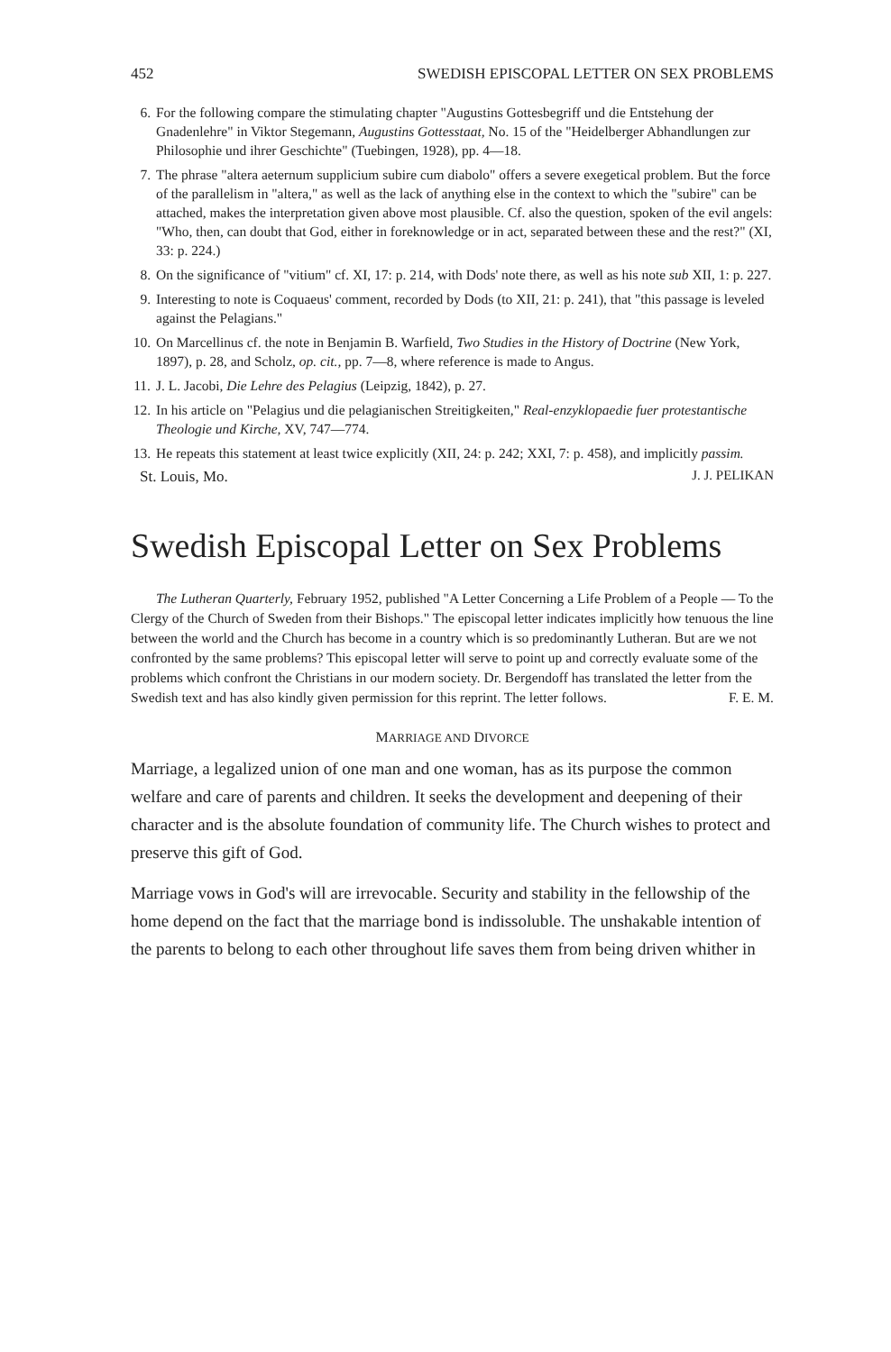452 SWEDISH EPISCOPAL LETTER ON SEX PROBLEMS
6. For the following compare the stimulating chapter "Augustins Gottesbegriff und die Entstehung der Gnadenlehre" in Viktor Stegemann, Augustins Gottesstaat, No. 15 of the "Heidelberger Abhandlungen zur Philosophie und ihrer Geschichte" (Tuebingen, 1928), pp. 4—18.
7. The phrase "altera aeternum supplicium subire cum diabolo" offers a severe exegetical problem. But the force of the parallelism in "altera," as well as the lack of anything else in the context to which the "subire" can be attached, makes the interpretation given above most plausible. Cf. also the question, spoken of the evil angels: "Who, then, can doubt that God, either in foreknowledge or in act, separated between these and the rest?" (XI, 33: p. 224.)
8. On the significance of "vitium" cf. XI, 17: p. 214, with Dods' note there, as well as his note sub XII, 1: p. 227.
9. Interesting to note is Coquaeus' comment, recorded by Dods (to XII, 21: p. 241), that "this passage is leveled against the Pelagians."
10. On Marcellinus cf. the note in Benjamin B. Warfield, Two Studies in the History of Doctrine (New York, 1897), p. 28, and Scholz, op. cit., pp. 7—8, where reference is made to Angus.
11. J. L. Jacobi, Die Lehre des Pelagius (Leipzig, 1842), p. 27.
12. In his article on "Pelagius und die pelagianischen Streitigkeiten," Real-enzyklopaedie fuer protestantische Theologie und Kirche, XV, 747—774.
13. He repeats this statement at least twice explicitly (XII, 24: p. 242; XXI, 7: p. 458), and implicitly passim.
St. Louis, Mo. J. J. PELIKAN
Swedish Episcopal Letter on Sex Problems
The Lutheran Quarterly, February 1952, published "A Letter Concerning a Life Problem of a People — To the Clergy of the Church of Sweden from their Bishops." The episcopal letter indicates implicitly how tenuous the line between the world and the Church has become in a country which is so predominantly Lutheran. But are we not confronted by the same problems? This episcopal letter will serve to point up and correctly evaluate some of the problems which confront the Christians in our modern society. Dr. Bergendoff has translated the letter from the Swedish text and has also kindly given permission for this reprint. The letter follows. F. E. M.
MARRIAGE AND DIVORCE
Marriage, a legalized union of one man and one woman, has as its purpose the common welfare and care of parents and children. It seeks the development and deepening of their character and is the absolute foundation of community life. The Church wishes to protect and preserve this gift of God.
Marriage vows in God's will are irrevocable. Security and stability in the fellowship of the home depend on the fact that the marriage bond is indissoluble. The unshakable intention of the parents to belong to each other throughout life saves them from being driven whither in